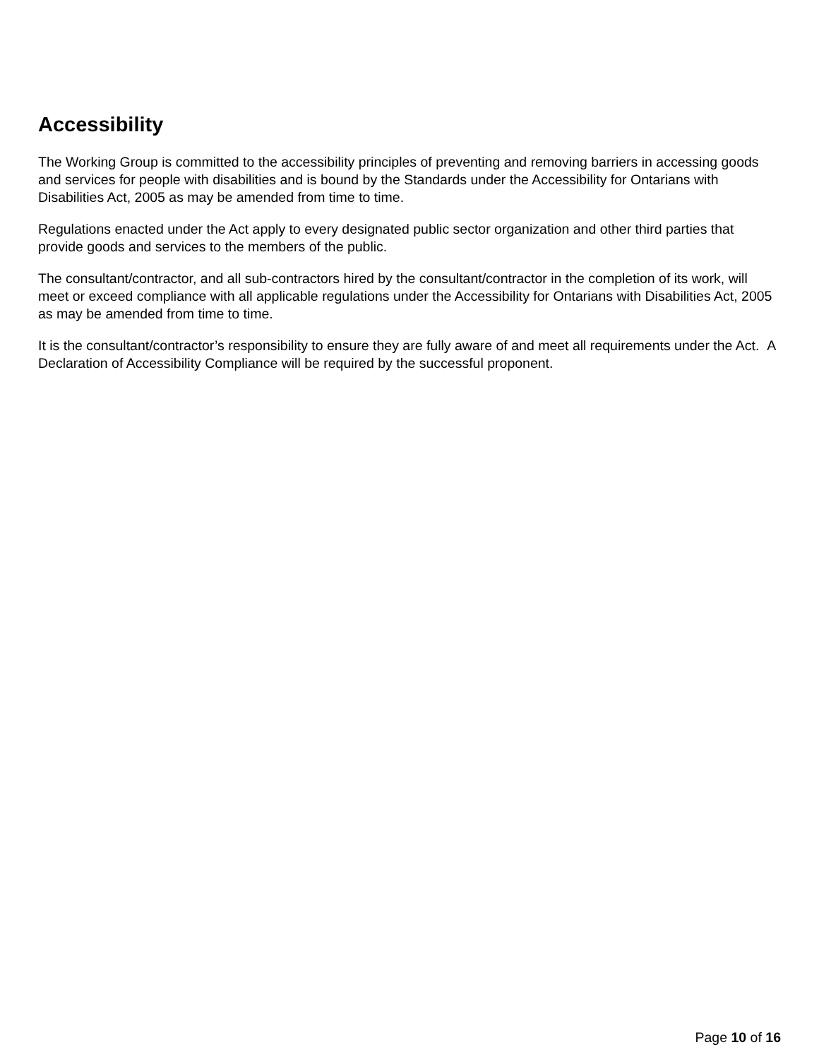Accessibility
The Working Group is committed to the accessibility principles of preventing and removing barriers in accessing goods and services for people with disabilities and is bound by the Standards under the Accessibility for Ontarians with Disabilities Act, 2005 as may be amended from time to time.
Regulations enacted under the Act apply to every designated public sector organization and other third parties that provide goods and services to the members of the public.
The consultant/contractor, and all sub-contractors hired by the consultant/contractor in the completion of its work, will meet or exceed compliance with all applicable regulations under the Accessibility for Ontarians with Disabilities Act, 2005 as may be amended from time to time.
It is the consultant/contractor’s responsibility to ensure they are fully aware of and meet all requirements under the Act. A Declaration of Accessibility Compliance will be required by the successful proponent.
Page 10 of 16